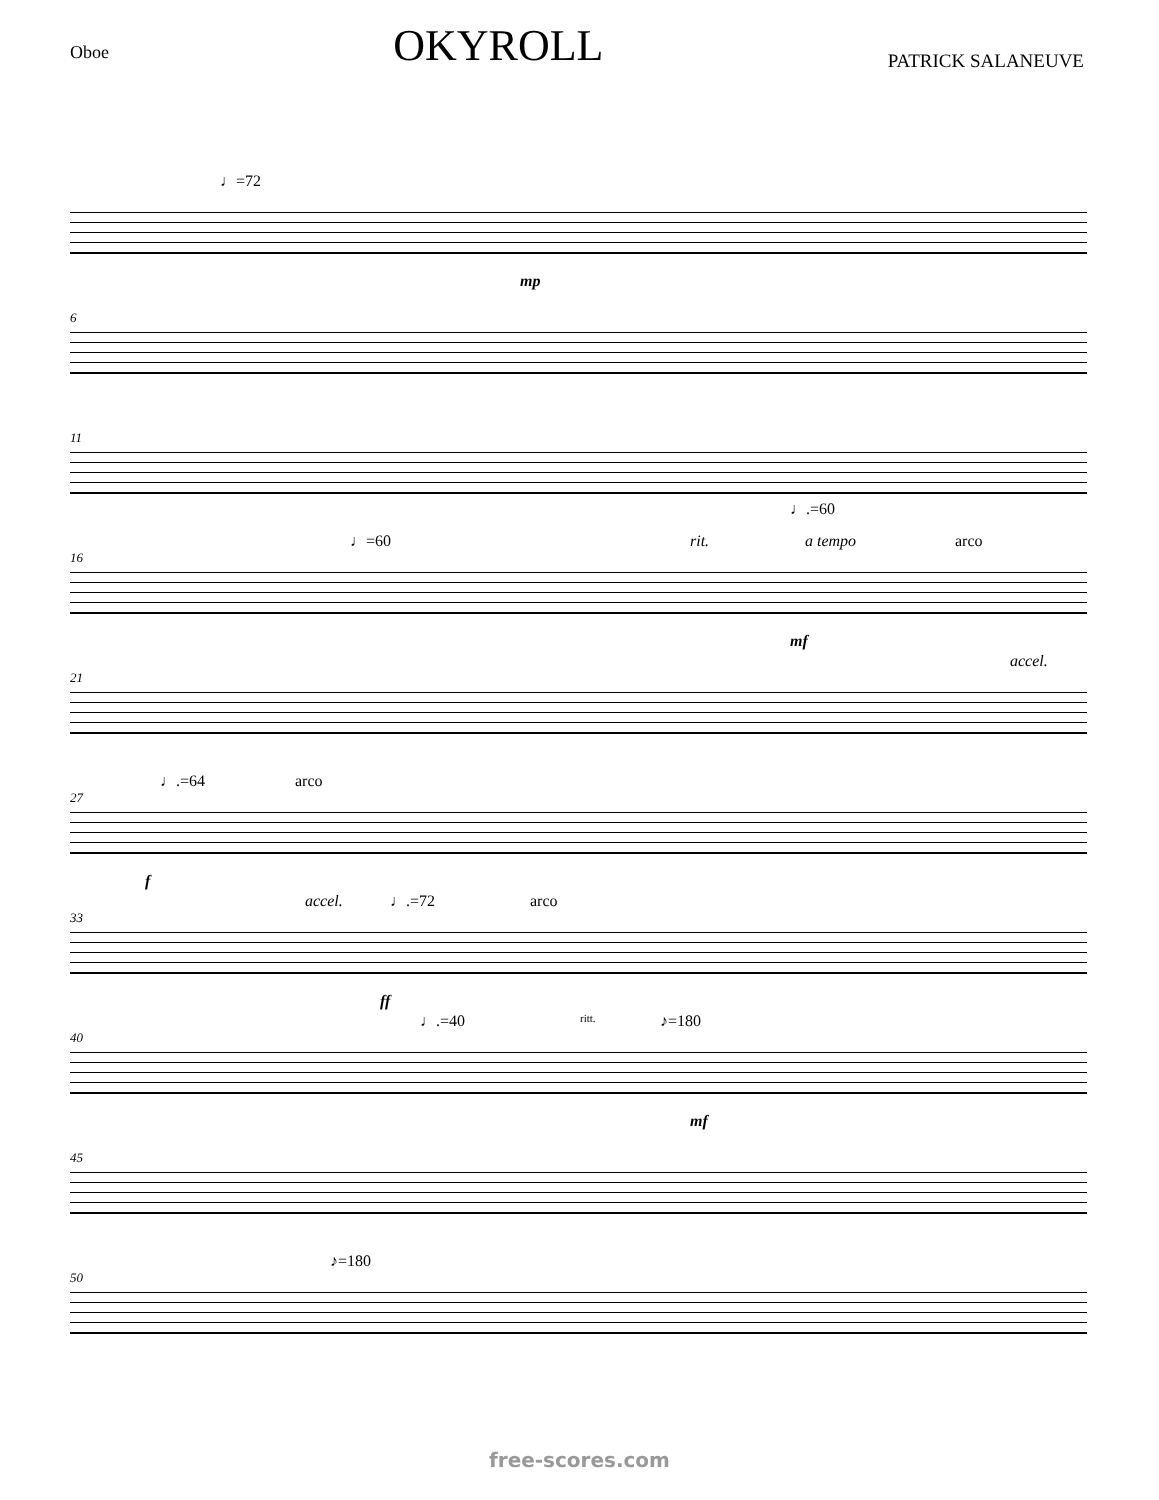Oboe
OKYROLL
PATRICK SALANEUVE
♩=72
mp
6
11
♩.=60
16
♩=60 rit. a tempo arco
mf
21
accel.
27
♩.=64 arco
f
33
accel. ♩.=72 arco
ff
40
♩.=40 ritt. ♪=180
mf
45
50
♪=180
free-scores.com